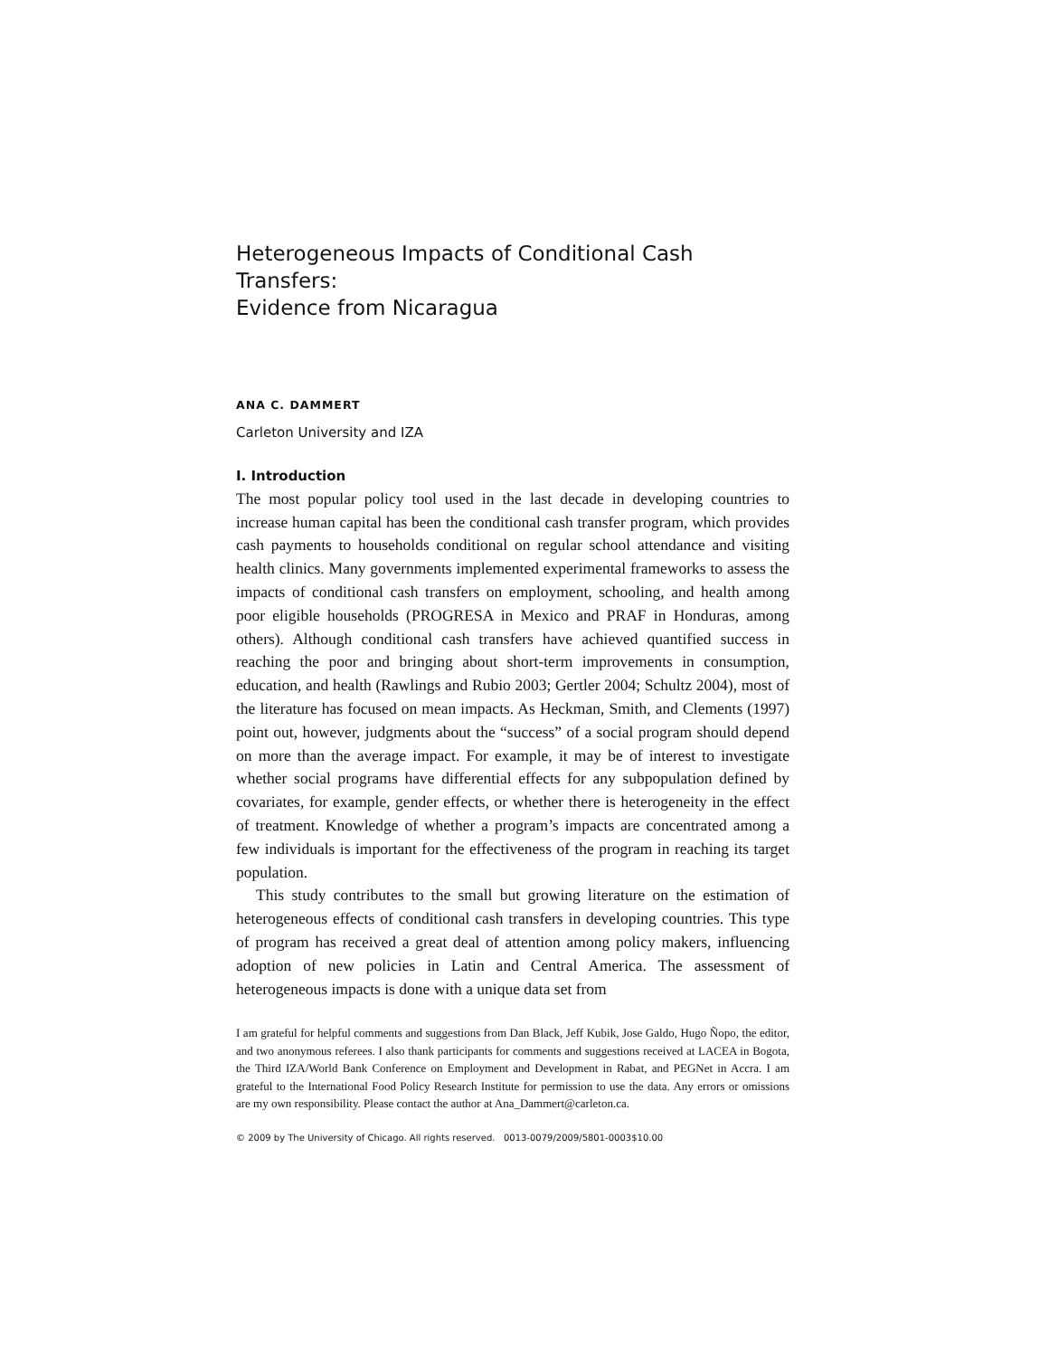Heterogeneous Impacts of Conditional Cash Transfers:
Evidence from Nicaragua
ANA C. DAMMERT
Carleton University and IZA
I. Introduction
The most popular policy tool used in the last decade in developing countries to increase human capital has been the conditional cash transfer program, which provides cash payments to households conditional on regular school attendance and visiting health clinics. Many governments implemented experimental frameworks to assess the impacts of conditional cash transfers on employment, schooling, and health among poor eligible households (PROGRESA in Mexico and PRAF in Honduras, among others). Although conditional cash transfers have achieved quantified success in reaching the poor and bringing about short-term improvements in consumption, education, and health (Rawlings and Rubio 2003; Gertler 2004; Schultz 2004), most of the literature has focused on mean impacts. As Heckman, Smith, and Clements (1997) point out, however, judgments about the “success” of a social program should depend on more than the average impact. For example, it may be of interest to investigate whether social programs have differential effects for any subpopulation defined by covariates, for example, gender effects, or whether there is heterogeneity in the effect of treatment. Knowledge of whether a program’s impacts are concentrated among a few individuals is important for the effectiveness of the program in reaching its target population.
This study contributes to the small but growing literature on the estimation of heterogeneous effects of conditional cash transfers in developing countries. This type of program has received a great deal of attention among policy makers, influencing adoption of new policies in Latin and Central America. The assessment of heterogeneous impacts is done with a unique data set from
I am grateful for helpful comments and suggestions from Dan Black, Jeff Kubik, Jose Galdo, Hugo Ñopo, the editor, and two anonymous referees. I also thank participants for comments and suggestions received at LACEA in Bogota, the Third IZA/World Bank Conference on Employment and Development in Rabat, and PEGNet in Accra. I am grateful to the International Food Policy Research Institute for permission to use the data. Any errors or omissions are my own responsibility. Please contact the author at Ana_Dammert@carleton.ca.
© 2009 by The University of Chicago. All rights reserved. 0013-0079/2009/5801-0003$10.00